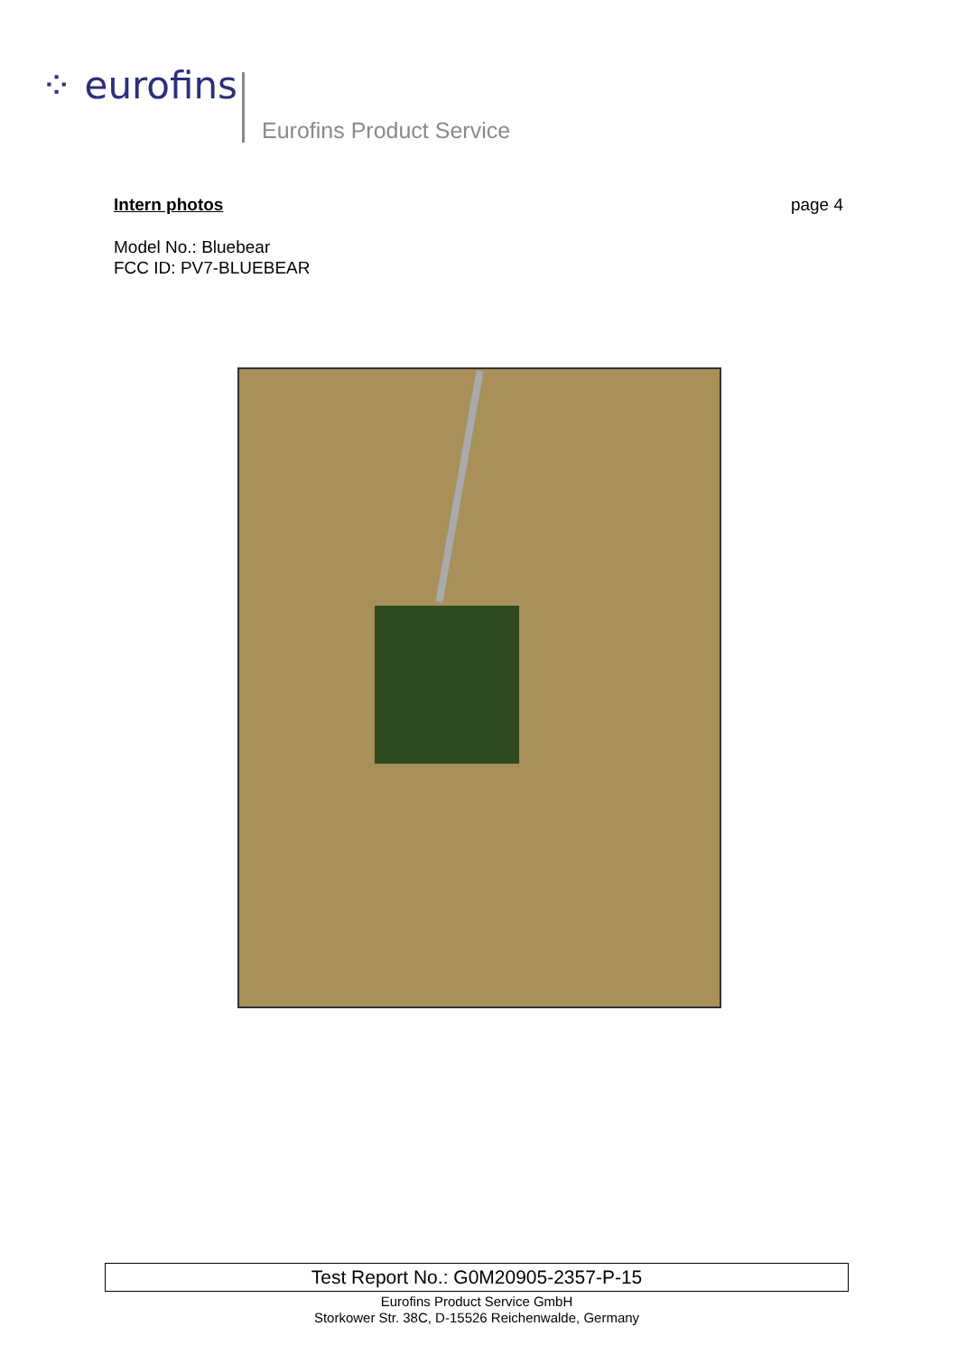⁘ eurofins
Eurofins Product Service
Intern photos page 4
Model No.: Bluebear
FCC ID: PV7-BLUEBEAR
Test Report No.: G0M20905-2357-P-15
Eurofins Product Service GmbH
Storkower Str. 38C, D-15526 Reichenwalde, Germany